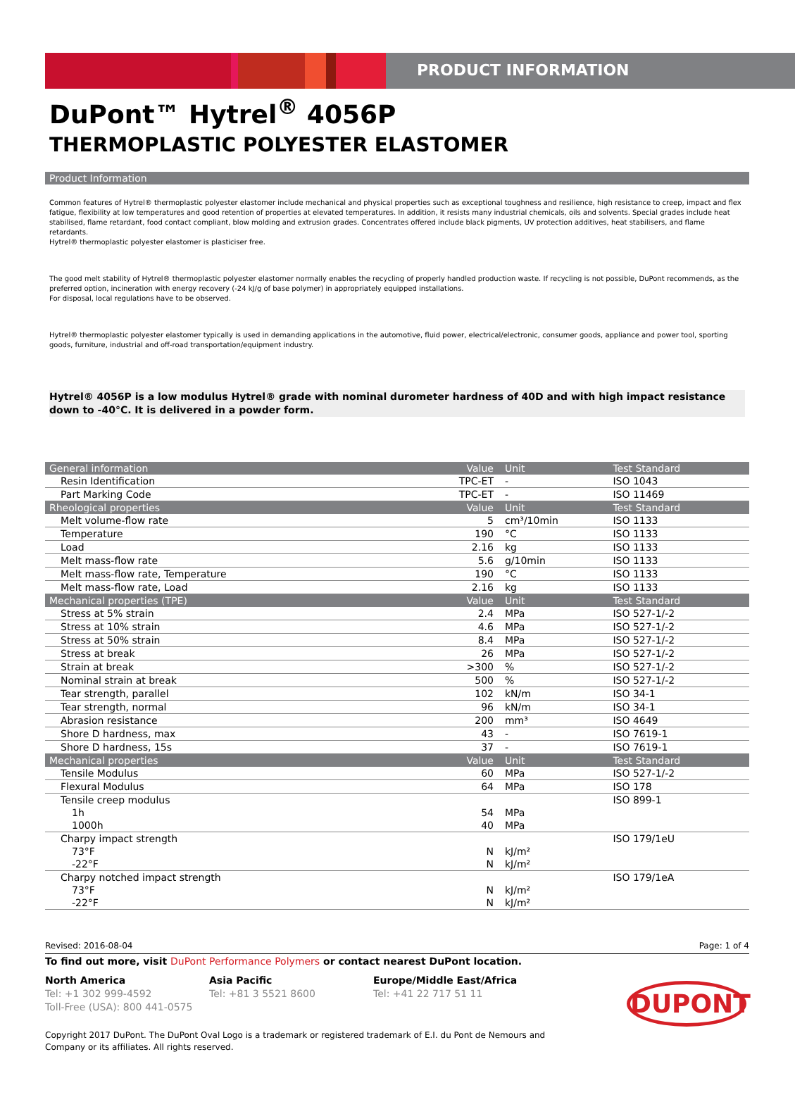PRODUCT INFORMATION
DuPont™ Hytrel<sup>®</sup> 4056P
THERMOPLASTIC POLYESTER ELASTOMER
Product Information
Common features of Hytrel® thermoplastic polyester elastomer include mechanical and physical properties such as exceptional toughness and resilience, high resistance to creep, impact and flex fatigue, flexibility at low temperatures and good retention of properties at elevated temperatures. In addition, it resists many industrial chemicals, oils and solvents. Special grades include heat stabilised, flame retardant, food contact compliant, blow molding and extrusion grades. Concentrates offered include black pigments, UV protection additives, heat stabilisers, and flame retardants.
Hytrel® thermoplastic polyester elastomer is plasticiser free.
The good melt stability of Hytrel® thermoplastic polyester elastomer normally enables the recycling of properly handled production waste. If recycling is not possible, DuPont recommends, as the preferred option, incineration with energy recovery (-24 kJ/g of base polymer) in appropriately equipped installations.
For disposal, local regulations have to be observed.
Hytrel® thermoplastic polyester elastomer typically is used in demanding applications in the automotive, fluid power, electrical/electronic, consumer goods, appliance and power tool, sporting goods, furniture, industrial and off-road transportation/equipment industry.
Hytrel® 4056P is a low modulus Hytrel® grade with nominal durometer hardness of 40D and with high impact resistance down to -40°C. It is delivered in a powder form.
| General information | Value | Unit | Test Standard |
| --- | --- | --- | --- |
| Resin Identification | TPC-ET | - | ISO 1043 |
| Part Marking Code | TPC-ET | - | ISO 11469 |
| Rheological properties | Value | Unit | Test Standard |
| Melt volume-flow rate | 5 | cm³/10min | ISO 1133 |
| Temperature | 190 | °C | ISO 1133 |
| Load | 2.16 | kg | ISO 1133 |
| Melt mass-flow rate | 5.6 | g/10min | ISO 1133 |
| Melt mass-flow rate, Temperature | 190 | °C | ISO 1133 |
| Melt mass-flow rate, Load | 2.16 | kg | ISO 1133 |
| Mechanical properties (TPE) | Value | Unit | Test Standard |
| Stress at 5% strain | 2.4 | MPa | ISO 527-1/-2 |
| Stress at 10% strain | 4.6 | MPa | ISO 527-1/-2 |
| Stress at 50% strain | 8.4 | MPa | ISO 527-1/-2 |
| Stress at break | 26 | MPa | ISO 527-1/-2 |
| Strain at break | >300 | % | ISO 527-1/-2 |
| Nominal strain at break | 500 | % | ISO 527-1/-2 |
| Tear strength, parallel | 102 | kN/m | ISO 34-1 |
| Tear strength, normal | 96 | kN/m | ISO 34-1 |
| Abrasion resistance | 200 | mm³ | ISO 4649 |
| Shore D hardness, max | 43 | - | ISO 7619-1 |
| Shore D hardness, 15s | 37 | - | ISO 7619-1 |
| Mechanical properties | Value | Unit | Test Standard |
| Tensile Modulus | 60 | MPa | ISO 527-1/-2 |
| Flexural Modulus | 64 | MPa | ISO 178 |
| Tensile creep modulus | | | ISO 899-1 |
| 1h | 54 | MPa | |
| 1000h | 40 | MPa | |
| Charpy impact strength | | | ISO 179/1eU |
| 73°F | N | kJ/m² | |
| -22°F | N | kJ/m² | |
| Charpy notched impact strength | | | ISO 179/1eA |
| 73°F | N | kJ/m² | |
| -22°F | N | kJ/m² | |
Revised: 2016-08-04 Page: 1 of 4
To find out more, visit DuPont Performance Polymers or contact nearest DuPont location.
North America
Tel: +1 302 999-4592
Toll-Free (USA): 800 441-0575
Asia Pacific
Tel: +81 3 5521 8600
Europe/Middle East/Africa
Tel: +41 22 717 51 11
DUPONT
Copyright 2017 DuPont. The DuPont Oval Logo is a trademark or registered trademark of E.I. du Pont de Nemours and Company or its affiliates. All rights reserved.